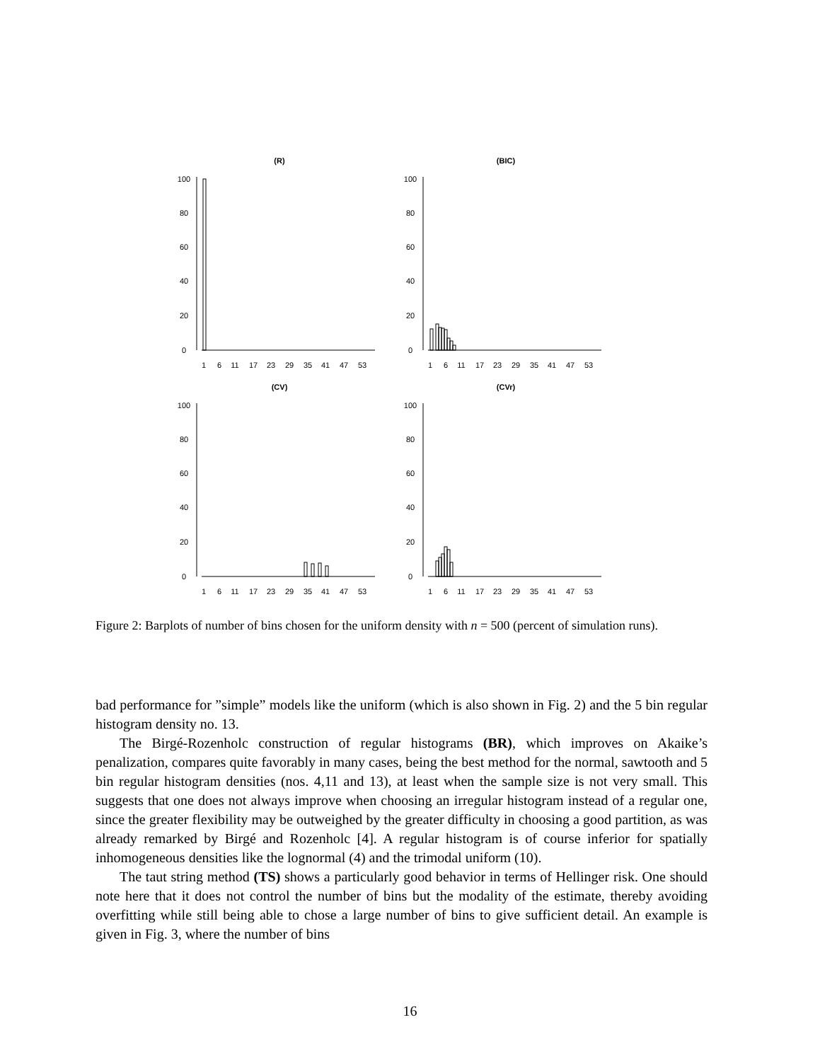(R)
(BIC)
(CV)
(CVr)
1
6
11
17
23
29
35
41
47
53
1
6
11
17
23
29
35
41
47
53
1
6
11
17
23
29
35
41
47
53
1
6
11
17
23
29
35
41
47
53
0
20
40
60
80
100
0
20
40
60
80
100
0
20
40
60
80
100
0
20
40
60
80
100
Figure 2: Barplots of number of bins chosen for the uniform density with n = 500 (percent of simulation runs).
bad performance for ”simple” models like the uniform (which is also shown in Fig. 2) and the 5 bin regular histogram density no. 13.
The Birgé-Rozenholc construction of regular histograms (BR), which improves on Akaike’s penalization, compares quite favorably in many cases, being the best method for the normal, sawtooth and 5 bin regular histogram densities (nos. 4,11 and 13), at least when the sample size is not very small. This suggests that one does not always improve when choosing an irregular histogram instead of a regular one, since the greater flexibility may be outweighed by the greater difficulty in choosing a good partition, as was already remarked by Birgé and Rozenholc [4]. A regular histogram is of course inferior for spatially inhomogeneous densities like the lognormal (4) and the trimodal uniform (10).
The taut string method (TS) shows a particularly good behavior in terms of Hellinger risk. One should note here that it does not control the number of bins but the modality of the estimate, thereby avoiding overfitting while still being able to chose a large number of bins to give sufficient detail. An example is given in Fig. 3, where the number of bins
16